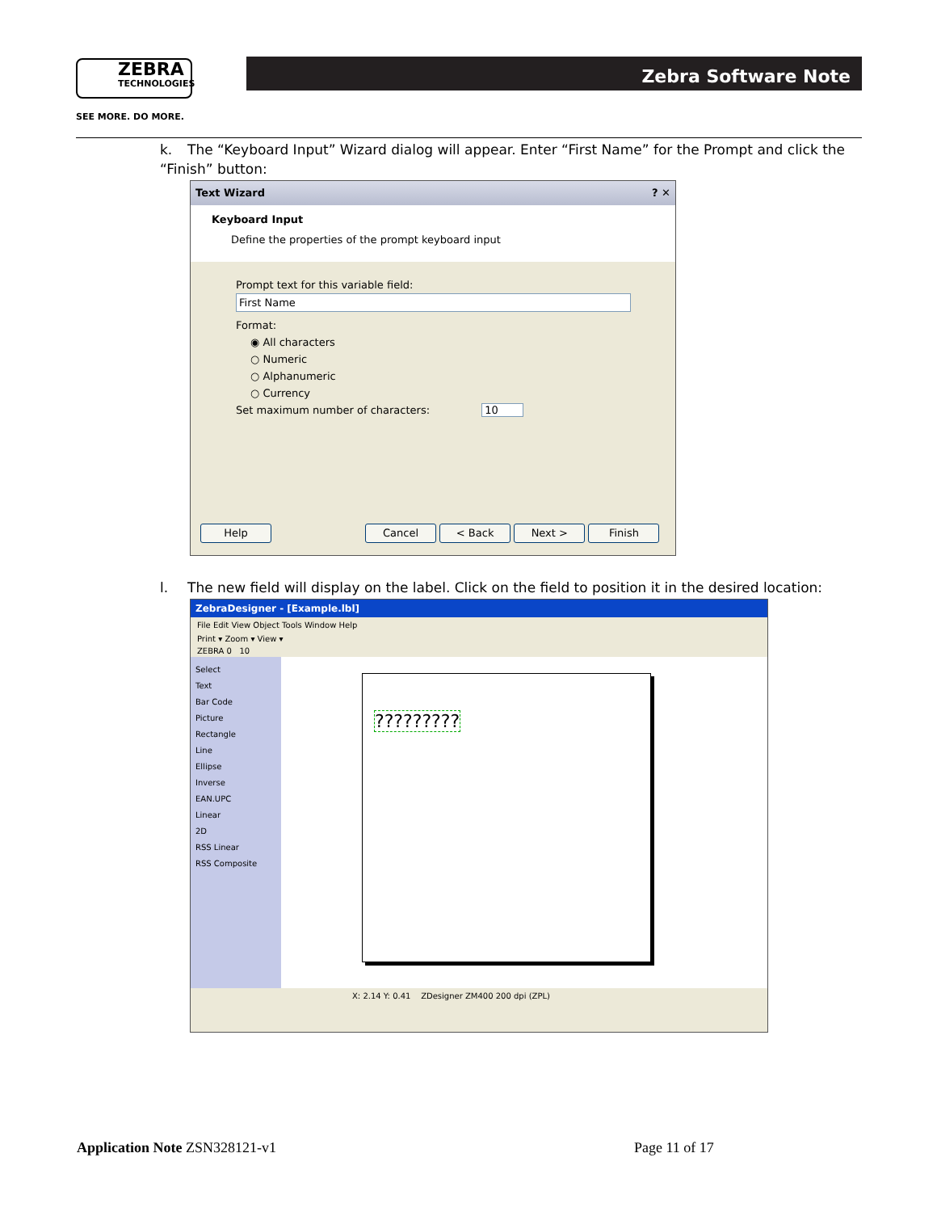ZEBRA
TECHNOLOGIES
SEE MORE. DO MORE.
Zebra Software Note
k. The “Keyboard Input” Wizard dialog will appear. Enter “First Name” for the Prompt and click the “Finish” button:
Text Wizard ? ✕
Keyboard Input
Define the properties of the prompt keyboard input
Prompt text for this variable field:
First Name
Format:
◉ All characters
○ Numeric
○ Alphanumeric
○ Currency
Set maximum number of characters: 10
Help Cancel < Back Next > Finish
l. The new field will display on the label. Click on the field to position it in the desired location:
ZebraDesigner - [Example.lbl]
File Edit View Object Tools Window Help
Print ▾ Zoom ▾ View ▾
ZEBRA 0 10
Select
Text
Bar Code
Picture
Rectangle
Line
Ellipse
Inverse
EAN.UPC
Linear
2D
RSS Linear
RSS Composite
?????????
X: 2.14 Y: 0.41 ZDesigner ZM400 200 dpi (ZPL)
Application Note ZSN328121-v1 Page 11 of 17